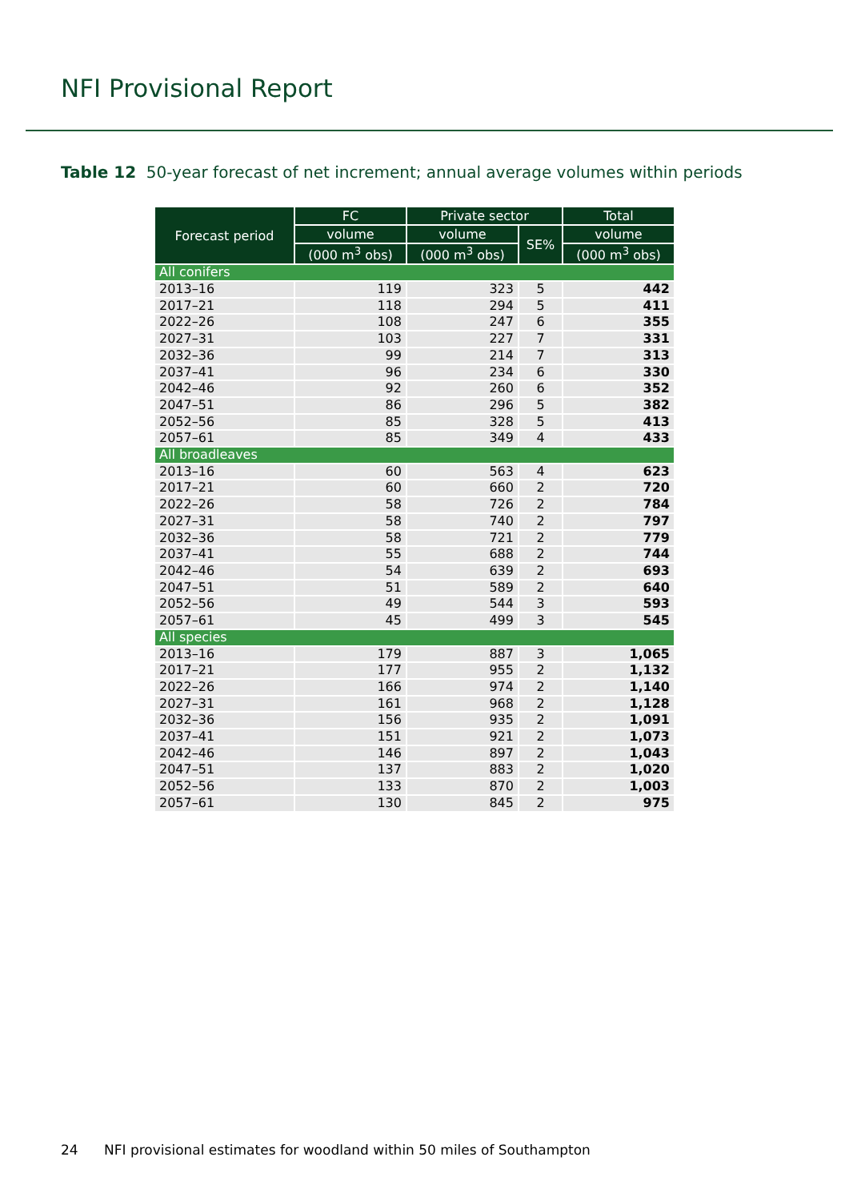NFI Provisional Report
Table 12 50-year forecast of net increment; annual average volumes within periods
| Forecast period | FC | Private sector | | Total |
| --- | --- | --- | --- | --- |
| | volume | volume | SE% | volume |
| | (000 m<sup>3</sup> obs) | (000 m<sup>3</sup> obs) | | (000 m<sup>3</sup> obs) |
| All conifers | | | | |
| 2013–16 | 119 | 323 | 5 | 442 |
| 2017–21 | 118 | 294 | 5 | 411 |
| 2022–26 | 108 | 247 | 6 | 355 |
| 2027–31 | 103 | 227 | 7 | 331 |
| 2032–36 | 99 | 214 | 7 | 313 |
| 2037–41 | 96 | 234 | 6 | 330 |
| 2042–46 | 92 | 260 | 6 | 352 |
| 2047–51 | 86 | 296 | 5 | 382 |
| 2052–56 | 85 | 328 | 5 | 413 |
| 2057–61 | 85 | 349 | 4 | 433 |
| All broadleaves | | | | |
| 2013–16 | 60 | 563 | 4 | 623 |
| 2017–21 | 60 | 660 | 2 | 720 |
| 2022–26 | 58 | 726 | 2 | 784 |
| 2027–31 | 58 | 740 | 2 | 797 |
| 2032–36 | 58 | 721 | 2 | 779 |
| 2037–41 | 55 | 688 | 2 | 744 |
| 2042–46 | 54 | 639 | 2 | 693 |
| 2047–51 | 51 | 589 | 2 | 640 |
| 2052–56 | 49 | 544 | 3 | 593 |
| 2057–61 | 45 | 499 | 3 | 545 |
| All species | | | | |
| 2013–16 | 179 | 887 | 3 | 1,065 |
| 2017–21 | 177 | 955 | 2 | 1,132 |
| 2022–26 | 166 | 974 | 2 | 1,140 |
| 2027–31 | 161 | 968 | 2 | 1,128 |
| 2032–36 | 156 | 935 | 2 | 1,091 |
| 2037–41 | 151 | 921 | 2 | 1,073 |
| 2042–46 | 146 | 897 | 2 | 1,043 |
| 2047–51 | 137 | 883 | 2 | 1,020 |
| 2052–56 | 133 | 870 | 2 | 1,003 |
| 2057–61 | 130 | 845 | 2 | 975 |
24 NFI provisional estimates for woodland within 50 miles of Southampton